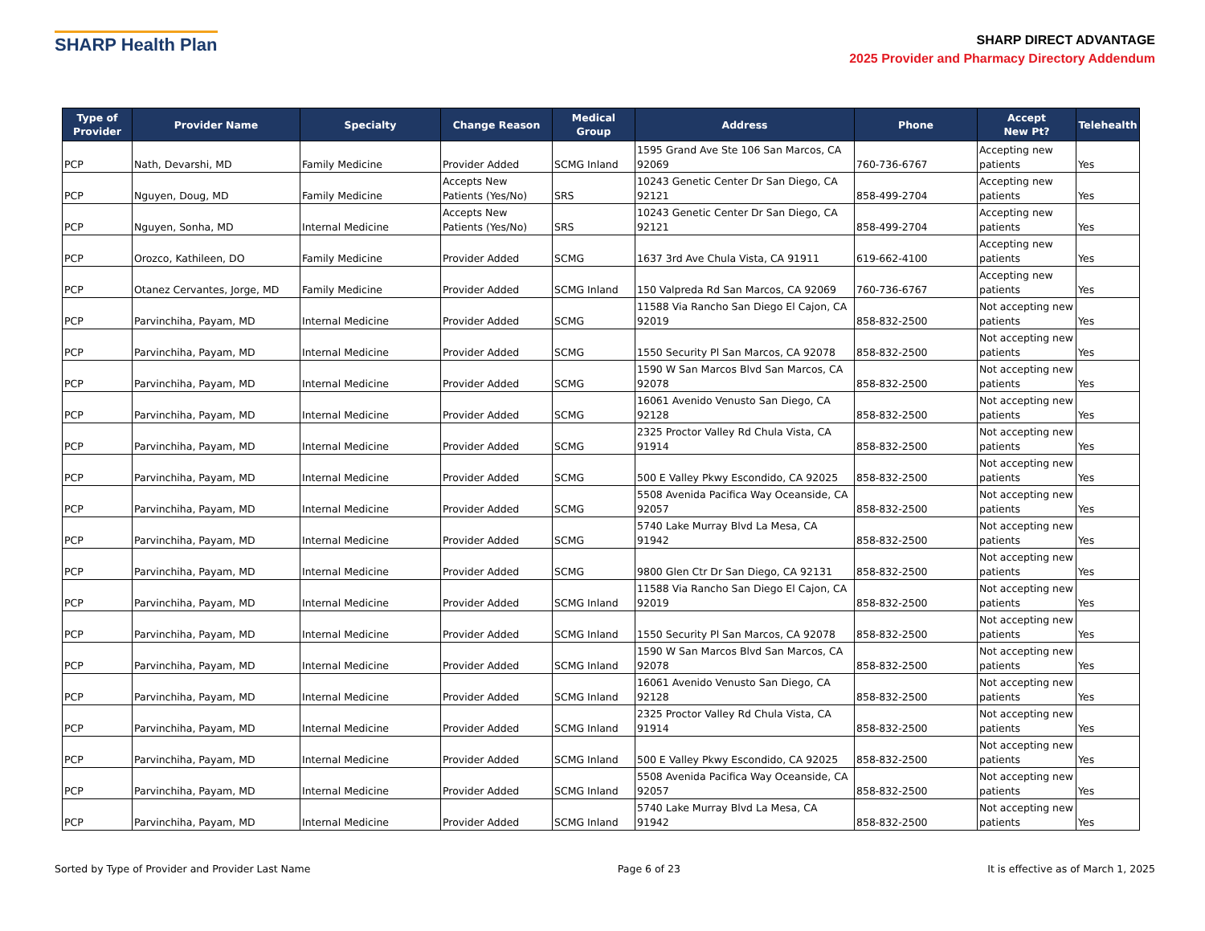SHARP Health Plan
SHARP DIRECT ADVANTAGE
2025 Provider and Pharmacy Directory Addendum
| Type of Provider | Provider Name | Specialty | Change Reason | Medical Group | Address | Phone | Accept New Pt? | Telehealth |
| --- | --- | --- | --- | --- | --- | --- | --- | --- |
| PCP | Nath, Devarshi, MD | Family Medicine | Provider Added | SCMG Inland | 1595 Grand Ave Ste 106 San Marcos, CA 92069 | 760-736-6767 | Accepting new patients | Yes |
| PCP | Nguyen, Doug, MD | Family Medicine | Accepts New Patients (Yes/No) | SRS | 10243 Genetic Center Dr San Diego, CA 92121 | 858-499-2704 | Accepting new patients | Yes |
| PCP | Nguyen, Sonha, MD | Internal Medicine | Accepts New Patients (Yes/No) | SRS | 10243 Genetic Center Dr San Diego, CA 92121 | 858-499-2704 | Accepting new patients | Yes |
| PCP | Orozco, Kathileen, DO | Family Medicine | Provider Added | SCMG | 1637 3rd Ave Chula Vista, CA 91911 | 619-662-4100 | Accepting new patients | Yes |
| PCP | Otanez Cervantes, Jorge, MD | Family Medicine | Provider Added | SCMG Inland | 150 Valpreda Rd San Marcos, CA 92069 | 760-736-6767 | Accepting new patients | Yes |
| PCP | Parvinchiha, Payam, MD | Internal Medicine | Provider Added | SCMG | 11588 Via Rancho San Diego El Cajon, CA 92019 | 858-832-2500 | Not accepting new patients | Yes |
| PCP | Parvinchiha, Payam, MD | Internal Medicine | Provider Added | SCMG | 1550 Security Pl San Marcos, CA 92078 | 858-832-2500 | Not accepting new patients | Yes |
| PCP | Parvinchiha, Payam, MD | Internal Medicine | Provider Added | SCMG | 1590 W San Marcos Blvd San Marcos, CA 92078 | 858-832-2500 | Not accepting new patients | Yes |
| PCP | Parvinchiha, Payam, MD | Internal Medicine | Provider Added | SCMG | 16061 Avenido Venusto San Diego, CA 92128 | 858-832-2500 | Not accepting new patients | Yes |
| PCP | Parvinchiha, Payam, MD | Internal Medicine | Provider Added | SCMG | 2325 Proctor Valley Rd Chula Vista, CA 91914 | 858-832-2500 | Not accepting new patients | Yes |
| PCP | Parvinchiha, Payam, MD | Internal Medicine | Provider Added | SCMG | 500 E Valley Pkwy Escondido, CA 92025 | 858-832-2500 | Not accepting new patients | Yes |
| PCP | Parvinchiha, Payam, MD | Internal Medicine | Provider Added | SCMG | 5508 Avenida Pacifica Way Oceanside, CA 92057 | 858-832-2500 | Not accepting new patients | Yes |
| PCP | Parvinchiha, Payam, MD | Internal Medicine | Provider Added | SCMG | 5740 Lake Murray Blvd La Mesa, CA 91942 | 858-832-2500 | Not accepting new patients | Yes |
| PCP | Parvinchiha, Payam, MD | Internal Medicine | Provider Added | SCMG | 9800 Glen Ctr Dr San Diego, CA 92131 | 858-832-2500 | Not accepting new patients | Yes |
| PCP | Parvinchiha, Payam, MD | Internal Medicine | Provider Added | SCMG Inland | 11588 Via Rancho San Diego El Cajon, CA 92019 | 858-832-2500 | Not accepting new patients | Yes |
| PCP | Parvinchiha, Payam, MD | Internal Medicine | Provider Added | SCMG Inland | 1550 Security Pl San Marcos, CA 92078 | 858-832-2500 | Not accepting new patients | Yes |
| PCP | Parvinchiha, Payam, MD | Internal Medicine | Provider Added | SCMG Inland | 1590 W San Marcos Blvd San Marcos, CA 92078 | 858-832-2500 | Not accepting new patients | Yes |
| PCP | Parvinchiha, Payam, MD | Internal Medicine | Provider Added | SCMG Inland | 16061 Avenido Venusto San Diego, CA 92128 | 858-832-2500 | Not accepting new patients | Yes |
| PCP | Parvinchiha, Payam, MD | Internal Medicine | Provider Added | SCMG Inland | 2325 Proctor Valley Rd Chula Vista, CA 91914 | 858-832-2500 | Not accepting new patients | Yes |
| PCP | Parvinchiha, Payam, MD | Internal Medicine | Provider Added | SCMG Inland | 500 E Valley Pkwy Escondido, CA 92025 | 858-832-2500 | Not accepting new patients | Yes |
| PCP | Parvinchiha, Payam, MD | Internal Medicine | Provider Added | SCMG Inland | 5508 Avenida Pacifica Way Oceanside, CA 92057 | 858-832-2500 | Not accepting new patients | Yes |
| PCP | Parvinchiha, Payam, MD | Internal Medicine | Provider Added | SCMG Inland | 5740 Lake Murray Blvd La Mesa, CA 91942 | 858-832-2500 | Not accepting new patients | Yes |
Sorted by Type of Provider and Provider Last Name Page 6 of 23 It is effective as of March 1, 2025